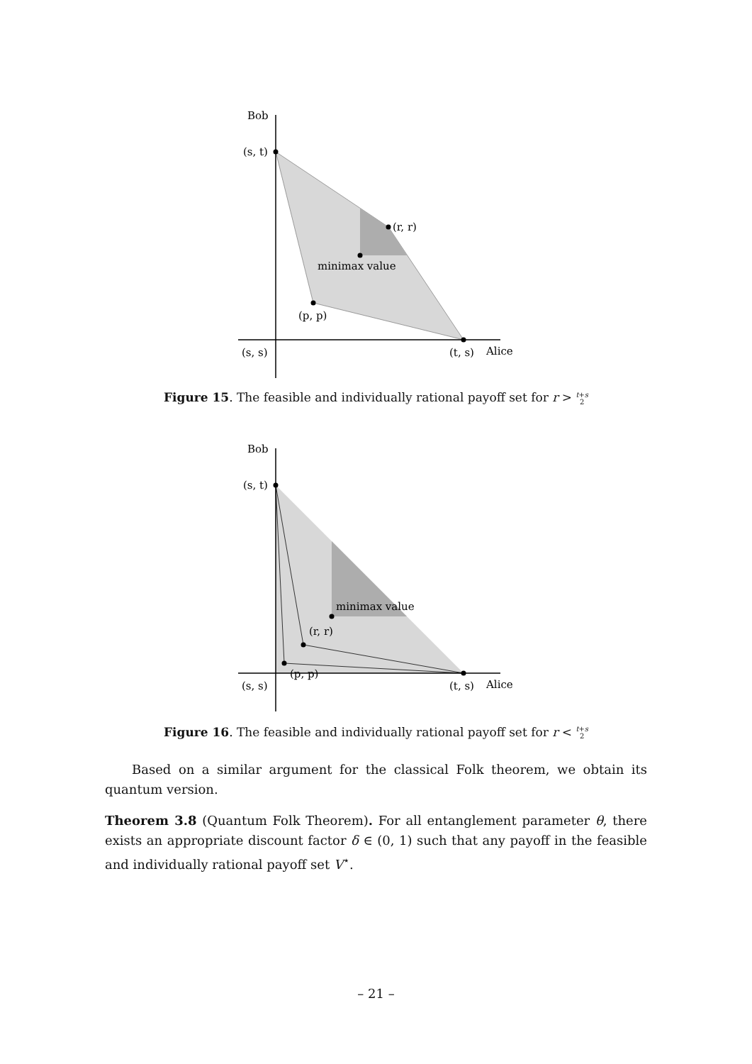Bob
(s, t)
(r, r)
minimax value
(p, p)
(s, s)
(t, s)
Alice
Figure 15. The feasible and individually rational payoff set for r > t+s 2
Bob
(s, t)
minimax value
(r, r)
(p, p)
(s, s)
(t, s)
Alice
Figure 16. The feasible and individually rational payoff set for r < t+s 2
Based on a similar argument for the classical Folk theorem, we obtain its quantum version.
Theorem 3.8 (Quantum Folk Theorem). For all entanglement parameter θ, there exists an appropriate discount factor δ ∈ (0, 1) such that any payoff in the feasible and individually rational payoff set V<sup>⋆</sup>.
– 21 –